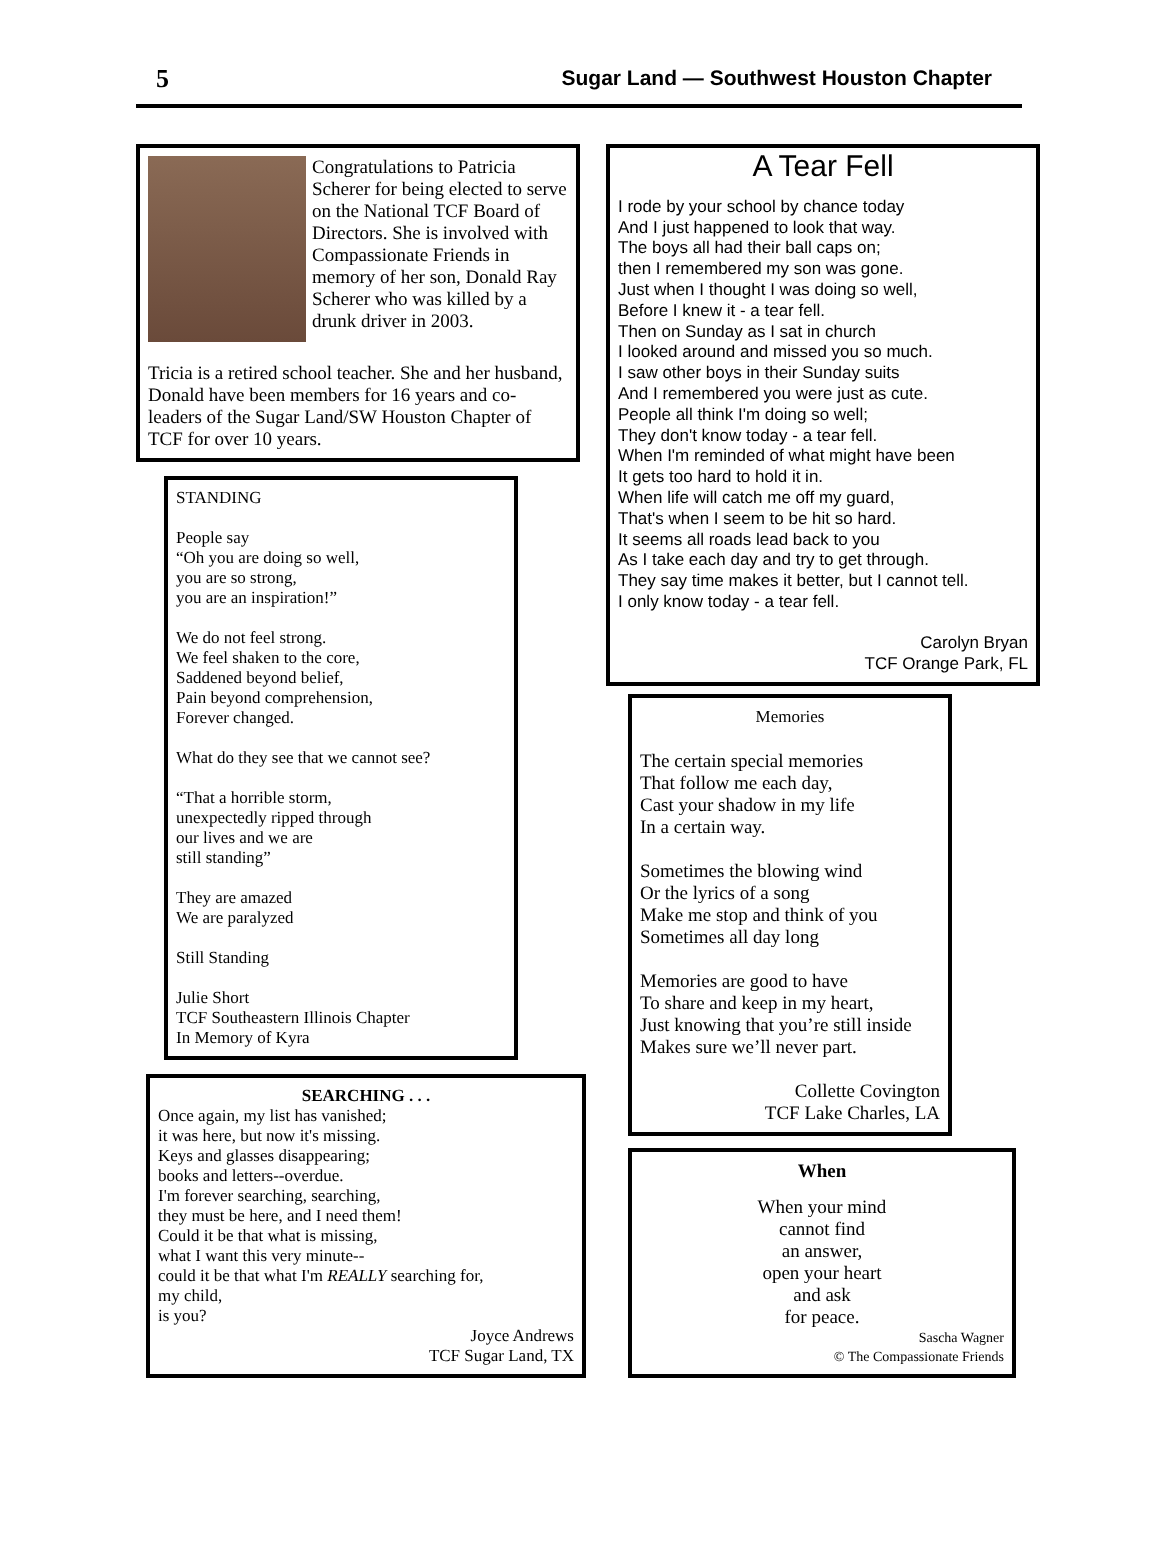5 Sugar Land — Southwest Houston Chapter
Congratulations to Patricia Scherer for being elected to serve on the National TCF Board of Directors. She is involved with Compassionate Friends in memory of her son, Donald Ray Scherer who was killed by a drunk driver in 2003.
Tricia is a retired school teacher. She and her husband, Donald have been members for 16 years and co-leaders of the Sugar Land/SW Houston Chapter of TCF for over 10 years.
STANDING
People say
“Oh you are doing so well,
you are so strong,
you are an inspiration!”
We do not feel strong.
We feel shaken to the core,
Saddened beyond belief,
Pain beyond comprehension,
Forever changed.
What do they see that we cannot see?
“That a horrible storm,
unexpectedly ripped through
our lives and we are
still standing”
They are amazed
We are paralyzed
Still Standing
Julie Short
TCF Southeastern Illinois Chapter
In Memory of Kyra
SEARCHING . . .
Once again, my list has vanished;
it was here, but now it's missing.
Keys and glasses disappearing;
books and letters--overdue.
I'm forever searching, searching,
they must be here, and I need them!
Could it be that what is missing,
what I want this very minute--
could it be that what I'm REALLY searching for,
my child,
is you?
Joyce Andrews
TCF Sugar Land, TX
A Tear Fell
I rode by your school by chance today
And I just happened to look that way.
The boys all had their ball caps on;
then I remembered my son was gone.
Just when I thought I was doing so well,
Before I knew it - a tear fell.
Then on Sunday as I sat in church
I looked around and missed you so much.
I saw other boys in their Sunday suits
And I remembered you were just as cute.
People all think I'm doing so well;
They don't know today - a tear fell.
When I'm reminded of what might have been
It gets too hard to hold it in.
When life will catch me off my guard,
That's when I seem to be hit so hard.
It seems all roads lead back to you
As I take each day and try to get through.
They say time makes it better, but I cannot tell.
I only know today - a tear fell.
Carolyn Bryan
TCF Orange Park, FL
Memories
The certain special memories
That follow me each day,
Cast your shadow in my life
In a certain way.
Sometimes the blowing wind
Or the lyrics of a song
Make me stop and think of you
Sometimes all day long
Memories are good to have
To share and keep in my heart,
Just knowing that you’re still inside
Makes sure we’ll never part.
Collette Covington
TCF Lake Charles, LA
When
When your mind
cannot find
an answer,
open your heart
and ask
for peace.
Sascha Wagner
© The Compassionate Friends